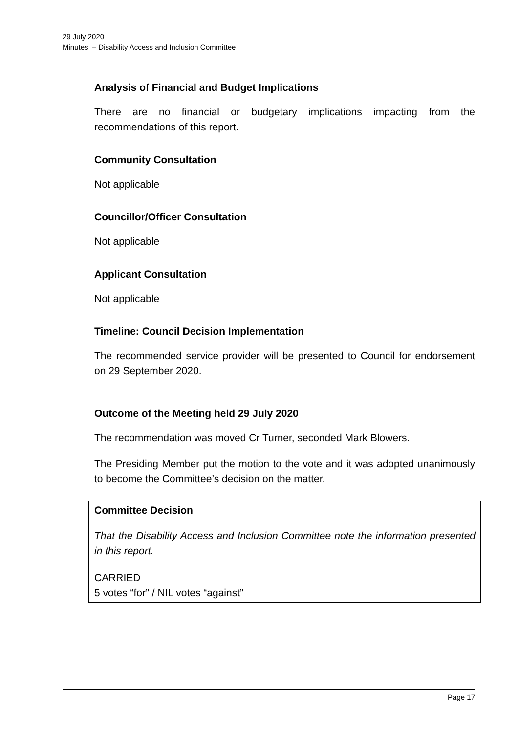29 July 2020
Minutes – Disability Access and Inclusion Committee
Analysis of Financial and Budget Implications
There are no financial or budgetary implications impacting from the recommendations of this report.
Community Consultation
Not applicable
Councillor/Officer Consultation
Not applicable
Applicant Consultation
Not applicable
Timeline: Council Decision Implementation
The recommended service provider will be presented to Council for endorsement on 29 September 2020.
Outcome of the Meeting held 29 July 2020
The recommendation was moved Cr Turner, seconded Mark Blowers.
The Presiding Member put the motion to the vote and it was adopted unanimously to become the Committee’s decision on the matter.
Committee Decision
That the Disability Access and Inclusion Committee note the information presented in this report.
CARRIED
5 votes “for” / NIL votes “against”
Page 17